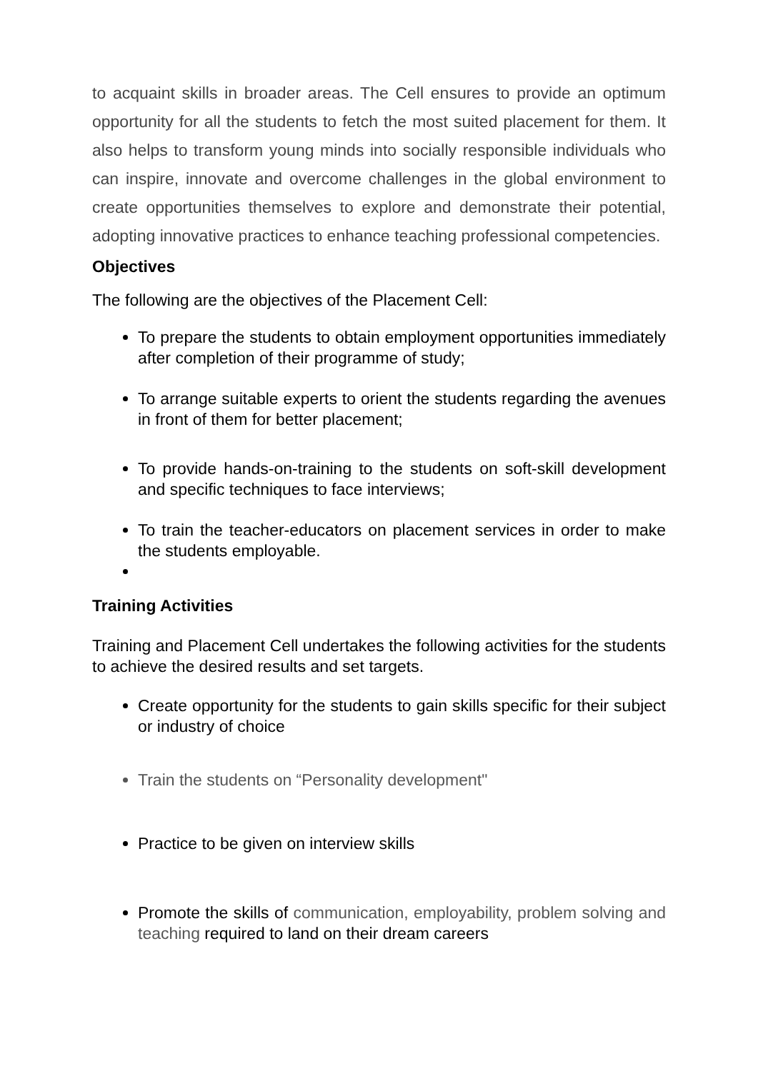to acquaint skills in broader areas. The Cell ensures to provide an optimum opportunity for all the students to fetch the most suited placement for them. It also helps to transform young minds into socially responsible individuals who can inspire, innovate and overcome challenges in the global environment to create opportunities themselves to explore and demonstrate their potential, adopting innovative practices to enhance teaching professional competencies.
Objectives
The following are the objectives of the Placement Cell:
To prepare the students to obtain employment opportunities immediately after completion of their programme of study;
To arrange suitable experts to orient the students regarding the avenues in front of them for better placement;
To provide hands-on-training to the students on soft-skill development and specific techniques to face interviews;
To train the teacher-educators on placement services in order to make the students employable.
Training Activities
Training and Placement Cell undertakes the following activities for the students to achieve the desired results and set targets.
Create opportunity for the students to gain skills specific for their subject or industry of choice
Train the students on “Personality development"
Practice to be given on interview skills
Promote the skills of communication, employability, problem solving and teaching required to land on their dream careers